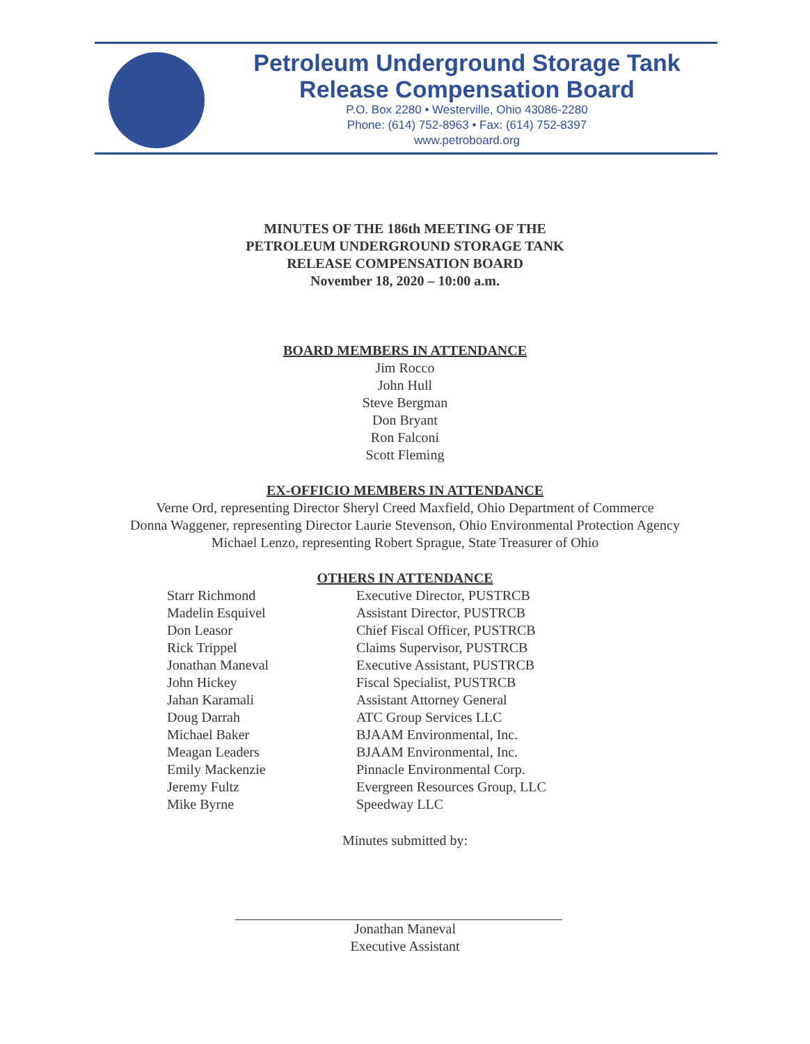Petroleum Underground Storage Tank
Release Compensation Board
P.O. Box 2280 • Westerville, Ohio 43086-2280
Phone: (614) 752-8963 • Fax: (614) 752-8397
www.petroboard.org
MINUTES OF THE 186th MEETING OF THE
PETROLEUM UNDERGROUND STORAGE TANK
RELEASE COMPENSATION BOARD
November 18, 2020 – 10:00 a.m.
BOARD MEMBERS IN ATTENDANCE
Jim Rocco
John Hull
Steve Bergman
Don Bryant
Ron Falconi
Scott Fleming
EX-OFFICIO MEMBERS IN ATTENDANCE
Verne Ord, representing Director Sheryl Creed Maxfield, Ohio Department of Commerce
Donna Waggener, representing Director Laurie Stevenson, Ohio Environmental Protection Agency
Michael Lenzo, representing Robert Sprague, State Treasurer of Ohio
OTHERS IN ATTENDANCE
| Starr Richmond | Executive Director, PUSTRCB |
| Madelin Esquivel | Assistant Director, PUSTRCB |
| Don Leasor | Chief Fiscal Officer, PUSTRCB |
| Rick Trippel | Claims Supervisor, PUSTRCB |
| Jonathan Maneval | Executive Assistant, PUSTRCB |
| John Hickey | Fiscal Specialist, PUSTRCB |
| Jahan Karamali | Assistant Attorney General |
| Doug Darrah | ATC Group Services LLC |
| Michael Baker | BJAAM Environmental, Inc. |
| Meagan Leaders | BJAAM Environmental, Inc. |
| Emily Mackenzie | Pinnacle Environmental Corp. |
| Jeremy Fultz | Evergreen Resources Group, LLC |
| Mike Byrne | Speedway LLC |
Minutes submitted by:
Jonathan Maneval
Executive Assistant